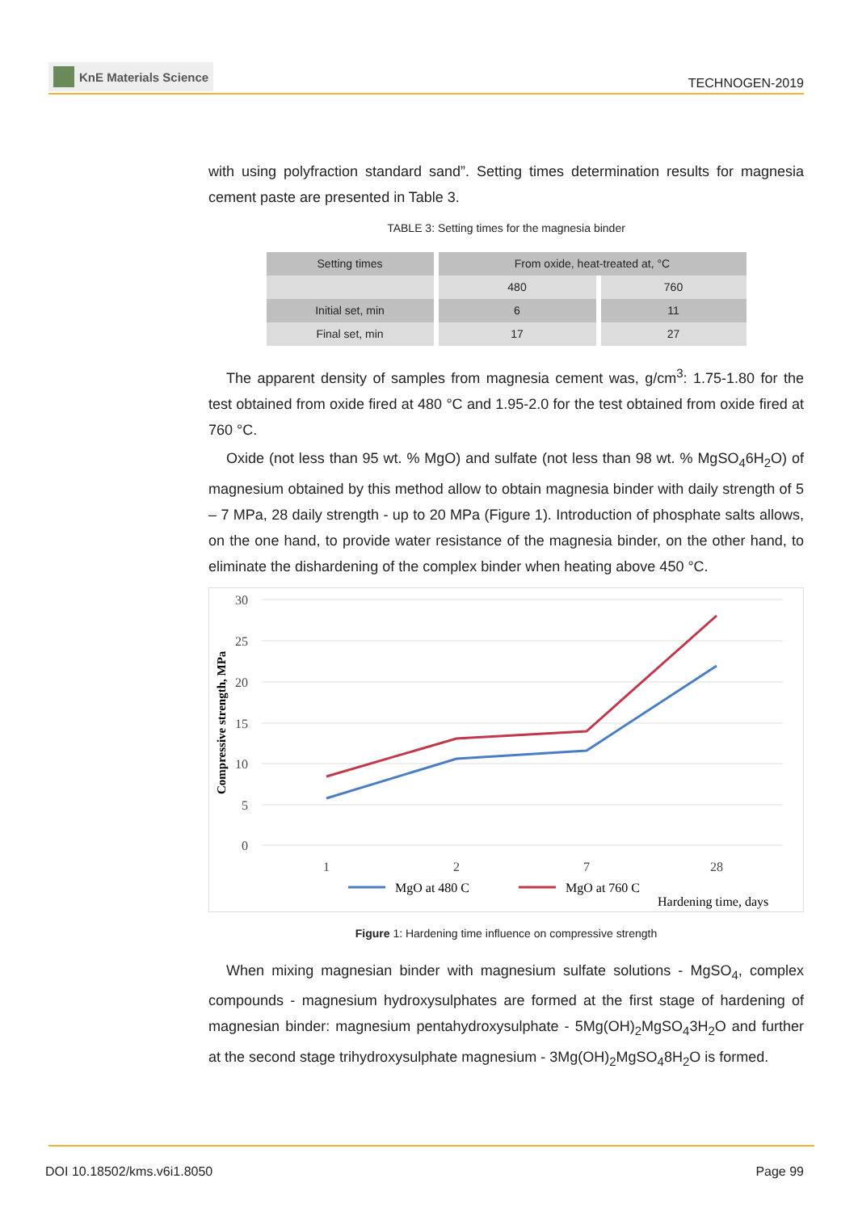KnE Materials Science
TECHNOGEN-2019
with using polyfraction standard sand”. Setting times determination results for magnesia cement paste are presented in Table 3.
TABLE 3: Setting times for the magnesia binder
| Setting times | From oxide, heat-treated at, °C | |
| --- | --- | --- |
| | 480 | 760 |
| Initial set, min | 6 | 11 |
| Final set, min | 17 | 27 |
The apparent density of samples from magnesia cement was, g/cm<sup>3</sup>: 1.75-1.80 for the test obtained from oxide fired at 480 °C and 1.95-2.0 for the test obtained from oxide fired at 760 °C.
Oxide (not less than 95 wt. % MgO) and sulfate (not less than 98 wt. % MgSO<sub>4</sub>6H<sub>2</sub>O) of magnesium obtained by this method allow to obtain magnesia binder with daily strength of 5 – 7 MPa, 28 daily strength - up to 20 MPa (Figure 1). Introduction of phosphate salts allows, on the one hand, to provide water resistance of the magnesia binder, on the other hand, to eliminate the dishardening of the complex binder when heating above 450 °C.
30
25
20
15
10
5
0
Compressive strength, MPa
1
2
7
28
MgO at 480 C
MgO at 760 C
Hardening time, days
Figure 1: Hardening time influence on compressive strength
When mixing magnesian binder with magnesium sulfate solutions - MgSO<sub>4</sub>, complex compounds - magnesium hydroxysulphates are formed at the first stage of hardening of magnesian binder: magnesium pentahydroxysulphate - 5Mg(OH)<sub>2</sub>MgSO<sub>4</sub>3H<sub>2</sub>O and further at the second stage trihydroxysulphate magnesium - 3Mg(OH)<sub>2</sub>MgSO<sub>4</sub>8H<sub>2</sub>O is formed.
DOI 10.18502/kms.v6i1.8050 Page 99